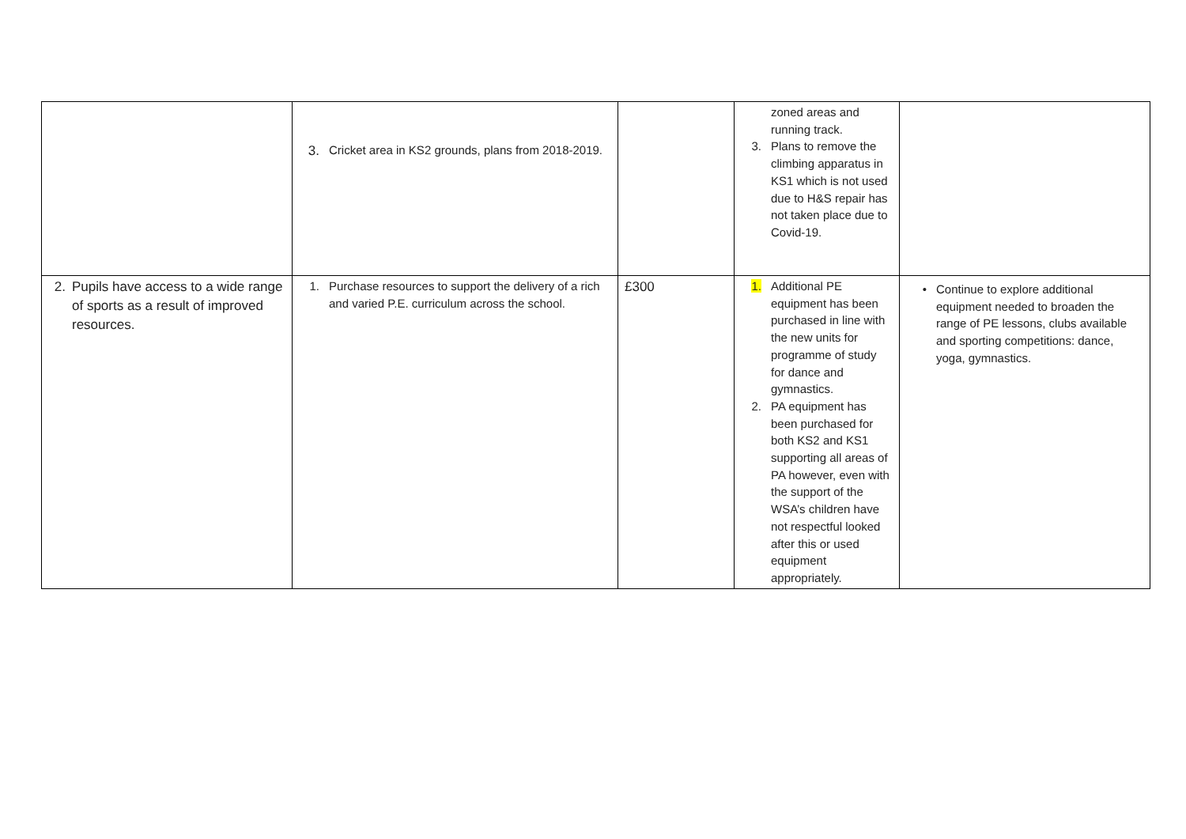| | 3. Cricket area in KS2 grounds, plans from 2018-2019. | | zoned areas and running track. 3. Plans to remove the climbing apparatus in KS1 which is not used due to H&S repair has not taken place due to Covid-19. | |
| 2. Pupils have access to a wide range of sports as a result of improved resources. | 1. Purchase resources to support the delivery of a rich and varied P.E. curriculum across the school. | £300 | 1. Additional PE equipment has been purchased in line with the new units for programme of study for dance and gymnastics. 2. PA equipment has been purchased for both KS2 and KS1 supporting all areas of PA however, even with the support of the WSA’s children have not respectful looked after this or used equipment appropriately. | • Continue to explore additional equipment needed to broaden the range of PE lessons, clubs available and sporting competitions: dance, yoga, gymnastics. |